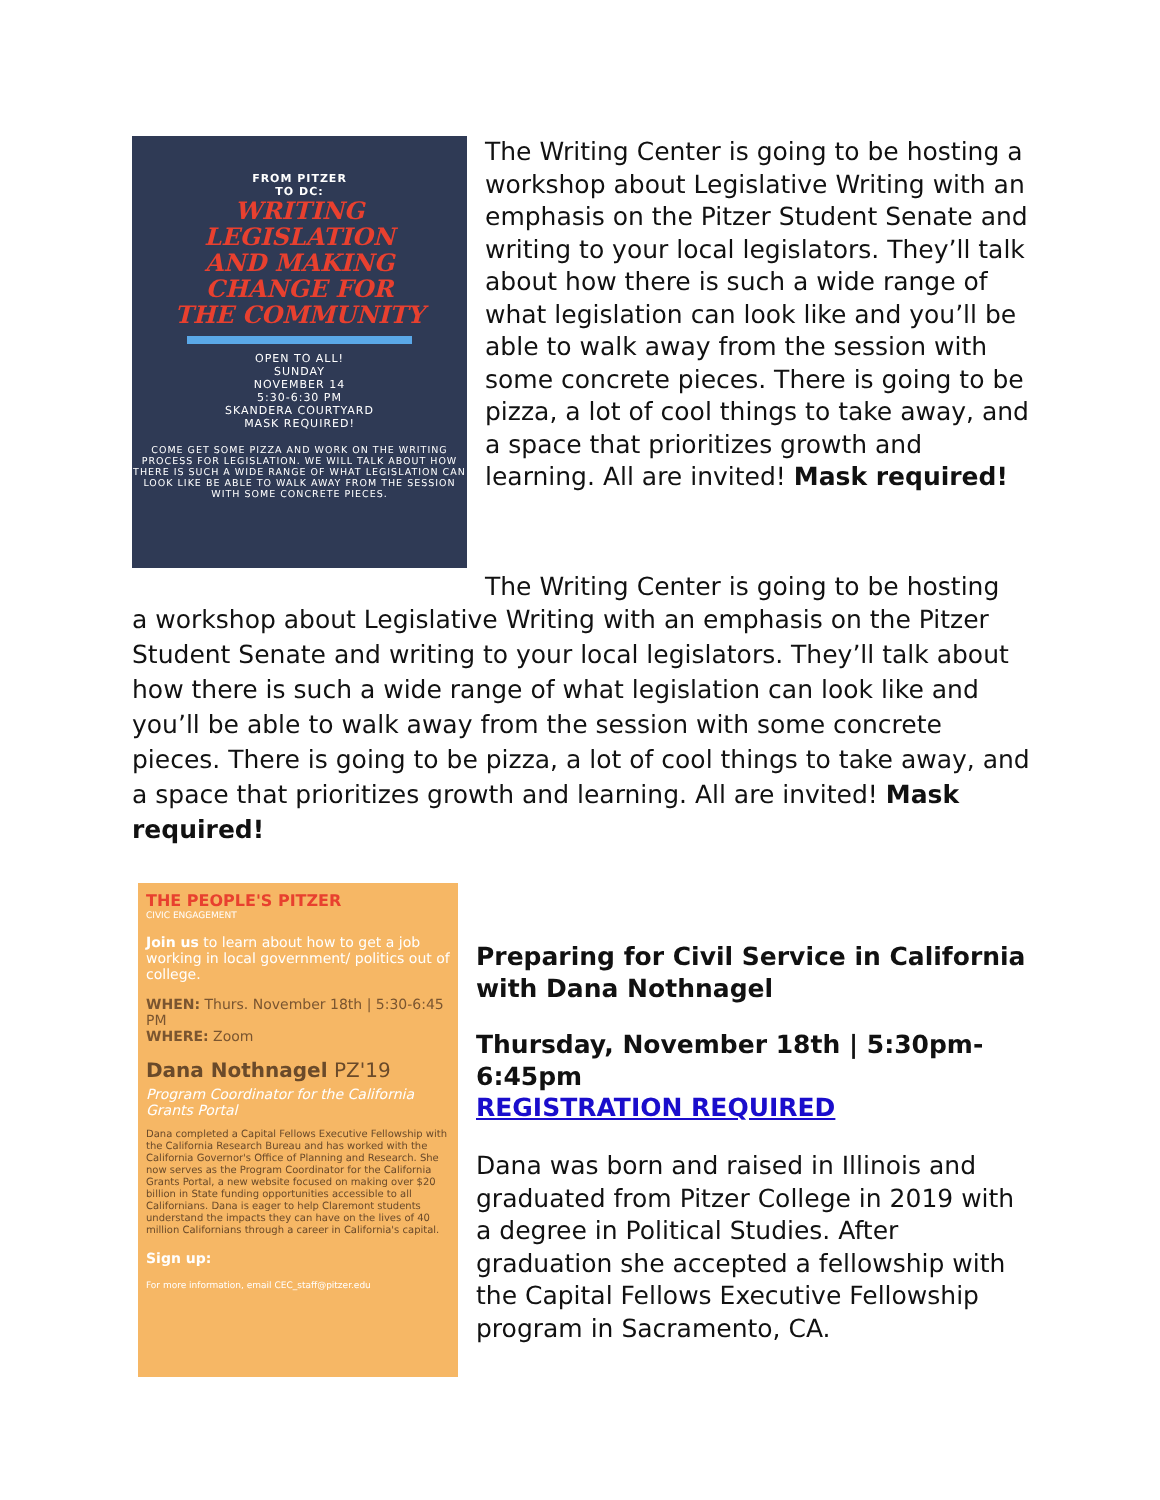FROM PITZER
TO DC:
WRITING
LEGISLATION
AND MAKING
CHANGE FOR
THE COMMUNITY
OPEN TO ALL!
SUNDAY
NOVEMBER 14
5:30-6:30 PM
SKANDERA COURTYARD
MASK REQUIRED!
COME GET SOME PIZZA AND WORK ON THE WRITING PROCESS FOR LEGISLATION. WE WILL TALK ABOUT HOW THERE IS SUCH A WIDE RANGE OF WHAT LEGISLATION CAN LOOK LIKE BE ABLE TO WALK AWAY FROM THE SESSION WITH SOME CONCRETE PIECES.
The Writing Center is going to be hosting a workshop about Legislative Writing with an emphasis on the Pitzer Student Senate and writing to your local legislators. They’ll talk about how there is such a wide range of what legislation can look like and you’ll be able to walk away from the session with some concrete pieces. There is going to be pizza, a lot of cool things to take away, and a space that prioritizes growth and learning. All are invited! Mask required!
The Writing Center is going to be hosting
a workshop about Legislative Writing with an emphasis on the Pitzer Student Senate and writing to your local legislators. They’ll talk about how there is such a wide range of what legislation can look like and you’ll be able to walk away from the session with some concrete pieces. There is going to be pizza, a lot of cool things to take away, and a space that prioritizes growth and learning. All are invited! Mask required!
THE PEOPLE'S PITZER
CIVIC ENGAGEMENT
Join us to learn about how to get a job working in local government/ politics out of college.
WHEN: Thurs. November 18th | 5:30-6:45 PM
WHERE: Zoom
Dana Nothnagel PZ'19
Program Coordinator for the California Grants Portal
Dana completed a Capital Fellows Executive Fellowship with the California Research Bureau and has worked with the California Governor's Office of Planning and Research. She now serves as the Program Coordinator for the California Grants Portal, a new website focused on making over $20 billion in State funding opportunities accessible to all Californians. Dana is eager to help Claremont students understand the impacts they can have on the lives of 40 million Californians through a career in California's capital.
Sign up:
For more information, email CEC_staff@pitzer.edu
Preparing for Civil Service in California with Dana Nothnagel
Thursday, November 18th | 5:30pm-6:45pm
REGISTRATION REQUIRED
Dana was born and raised in Illinois and graduated from Pitzer College in 2019 with a degree in Political Studies. After graduation she accepted a fellowship with the Capital Fellows Executive Fellowship program in Sacramento, CA.